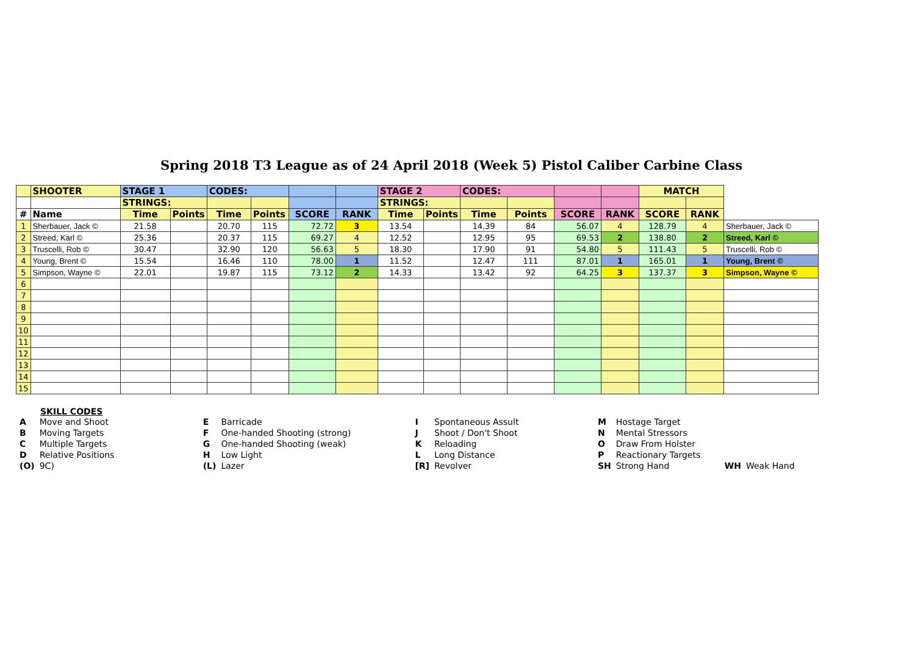Spring 2018 T3 League as of 24 April 2018 (Week 5) Pistol Caliber Carbine Class
| | SHOOTER | STAGE 1 | | CODES: | | | | STAGE 2 | | CODES: | | | | MATCH | | |
| --- | --- | --- | --- | --- | --- | --- | --- | --- | --- | --- | --- | --- | --- | --- | --- | --- |
| | | STRINGS: | | | | | | STRINGS: | | | | | | | | |
| # | Name | Time | Points | Time | Points | SCORE | RANK | Time | Points | Time | Points | SCORE | RANK | SCORE | RANK | |
| 1 | Sherbauer, Jack © | 21.58 | | 20.70 | 115 | 72.72 | 3 | 13.54 | | 14.39 | 84 | 56.07 | 4 | 128.79 | 4 | Sherbauer, Jack © |
| 2 | Streed, Karl © | 25.36 | | 20.37 | 115 | 69.27 | 4 | 12.52 | | 12.95 | 95 | 69.53 | 2 | 138.80 | 2 | Streed, Karl © |
| 3 | Truscelli, Rob © | 30.47 | | 32.90 | 120 | 56.63 | 5 | 18.30 | | 17.90 | 91 | 54.80 | 5 | 111.43 | 5 | Truscelli, Rob © |
| 4 | Young, Brent © | 15.54 | | 16.46 | 110 | 78.00 | 1 | 11.52 | | 12.47 | 111 | 87.01 | 1 | 165.01 | 1 | Young, Brent © |
| 5 | Simpson, Wayne © | 22.01 | | 19.87 | 115 | 73.12 | 2 | 14.33 | | 13.42 | 92 | 64.25 | 3 | 137.37 | 3 | Simpson, Wayne © |
| 6 | | | | | | | | | | | | | | | | |
| 7 | | | | | | | | | | | | | | | | |
| 8 | | | | | | | | | | | | | | | | |
| 9 | | | | | | | | | | | | | | | | |
| 10 | | | | | | | | | | | | | | | | |
| 11 | | | | | | | | | | | | | | | | |
| 12 | | | | | | | | | | | | | | | | |
| 13 | | | | | | | | | | | | | | | | |
| 14 | | | | | | | | | | | | | | | | |
| 15 | | | | | | | | | | | | | | | | |
SKILL CODES
| A | Move and Shoot | E | Barricade | I | Spontaneous Assult | M | Hostage Target | | |
| B | Moving Targets | F | One-handed Shooting (strong) | J | Shoot / Don't Shoot | N | Mental Stressors | | |
| C | Multiple Targets | G | One-handed Shooting (weak) | K | Reloading | O | Draw From Holster | | |
| D | Relative Positions | H | Low Light | L | Long Distance | P | Reactionary Targets | | |
| (O) | 9C) | (L) | Lazer | [R] | Revolver | SH | Strong Hand | WH | Weak Hand |